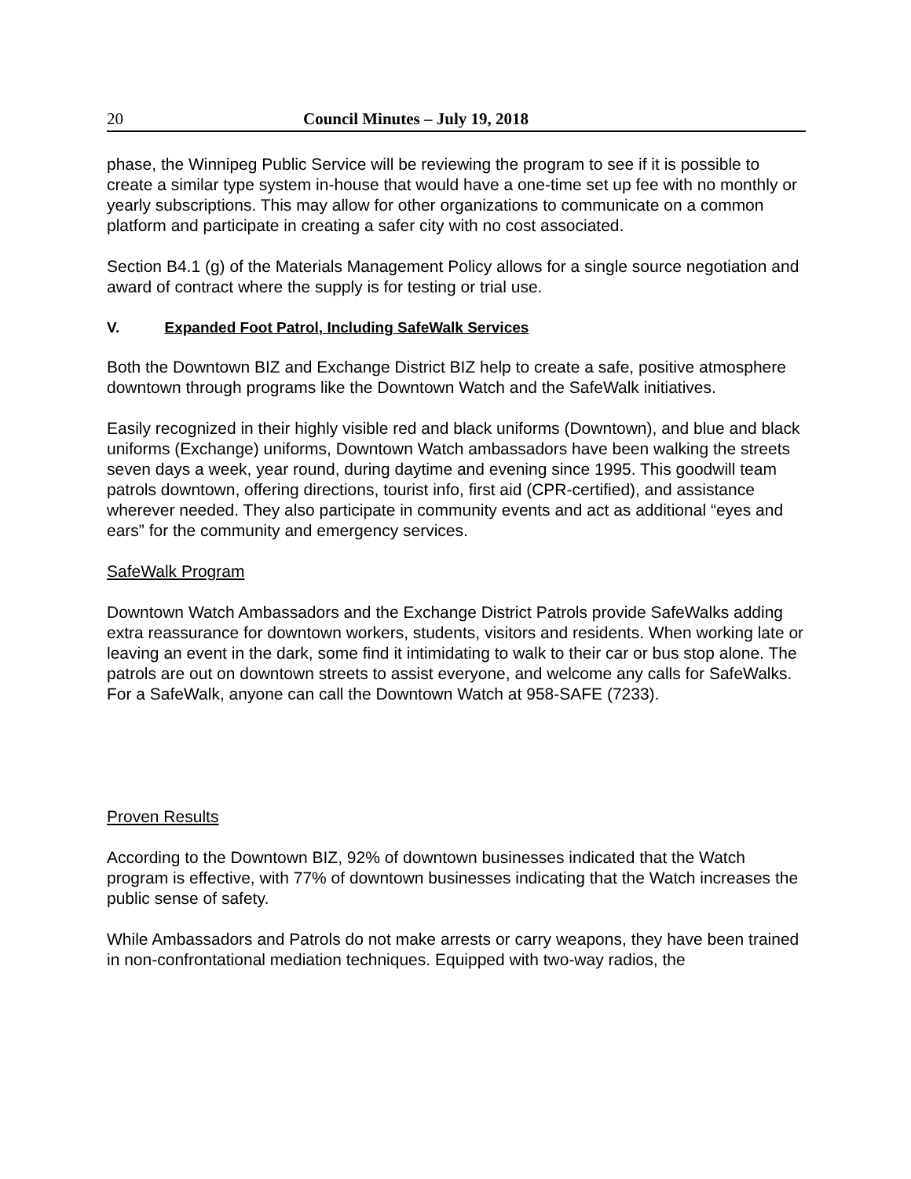20 Council Minutes – July 19, 2018
phase, the Winnipeg Public Service will be reviewing the program to see if it is possible to create a similar type system in-house that would have a one-time set up fee with no monthly or yearly subscriptions. This may allow for other organizations to communicate on a common platform and participate in creating a safer city with no cost associated.
Section B4.1 (g) of the Materials Management Policy allows for a single source negotiation and award of contract where the supply is for testing or trial use.
V. Expanded Foot Patrol, Including SafeWalk Services
Both the Downtown BIZ and Exchange District BIZ help to create a safe, positive atmosphere downtown through programs like the Downtown Watch and the SafeWalk initiatives.
Easily recognized in their highly visible red and black uniforms (Downtown), and blue and black uniforms (Exchange) uniforms, Downtown Watch ambassadors have been walking the streets seven days a week, year round, during daytime and evening since 1995. This goodwill team patrols downtown, offering directions, tourist info, first aid (CPR-certified), and assistance wherever needed. They also participate in community events and act as additional “eyes and ears” for the community and emergency services.
SafeWalk Program
Downtown Watch Ambassadors and the Exchange District Patrols provide SafeWalks adding extra reassurance for downtown workers, students, visitors and residents. When working late or leaving an event in the dark, some find it intimidating to walk to their car or bus stop alone. The patrols are out on downtown streets to assist everyone, and welcome any calls for SafeWalks. For a SafeWalk, anyone can call the Downtown Watch at 958-SAFE (7233).
Proven Results
According to the Downtown BIZ, 92% of downtown businesses indicated that the Watch program is effective, with 77% of downtown businesses indicating that the Watch increases the public sense of safety.
While Ambassadors and Patrols do not make arrests or carry weapons, they have been trained in non-confrontational mediation techniques. Equipped with two-way radios, the